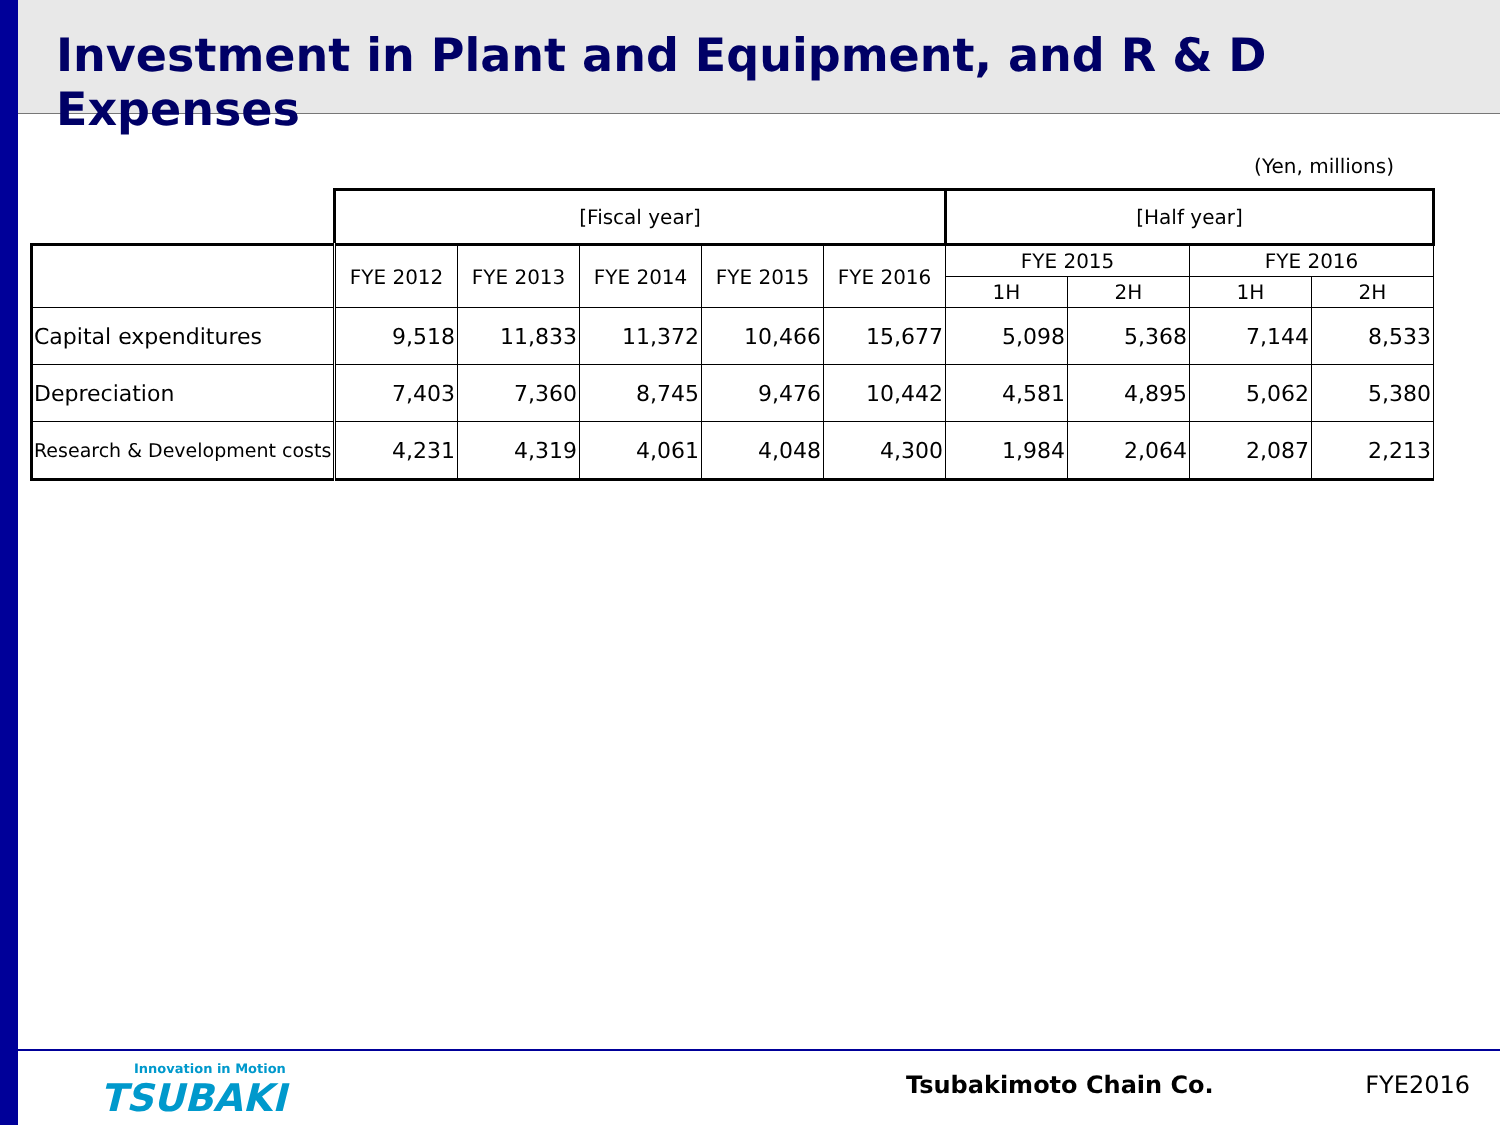Investment in Plant and Equipment, and R & D Expenses
(Yen, millions)
| | [Fiscal year] | | | | | [Half year] | | | |
| | FYE 2012 | FYE 2013 | FYE 2014 | FYE 2015 | FYE 2016 | FYE 2015 | | FYE 2016 | |
| | | | | | | 1H | 2H | 1H | 2H |
| Capital expenditures | 9,518 | 11,833 | 11,372 | 10,466 | 15,677 | 5,098 | 5,368 | 7,144 | 8,533 |
| Depreciation | 7,403 | 7,360 | 8,745 | 9,476 | 10,442 | 4,581 | 4,895 | 5,062 | 5,380 |
| Research & Development costs | 4,231 | 4,319 | 4,061 | 4,048 | 4,300 | 1,984 | 2,064 | 2,087 | 2,213 |
Innovation in Motion
TSUBAKI
Tsubakimoto Chain Co. FYE2016